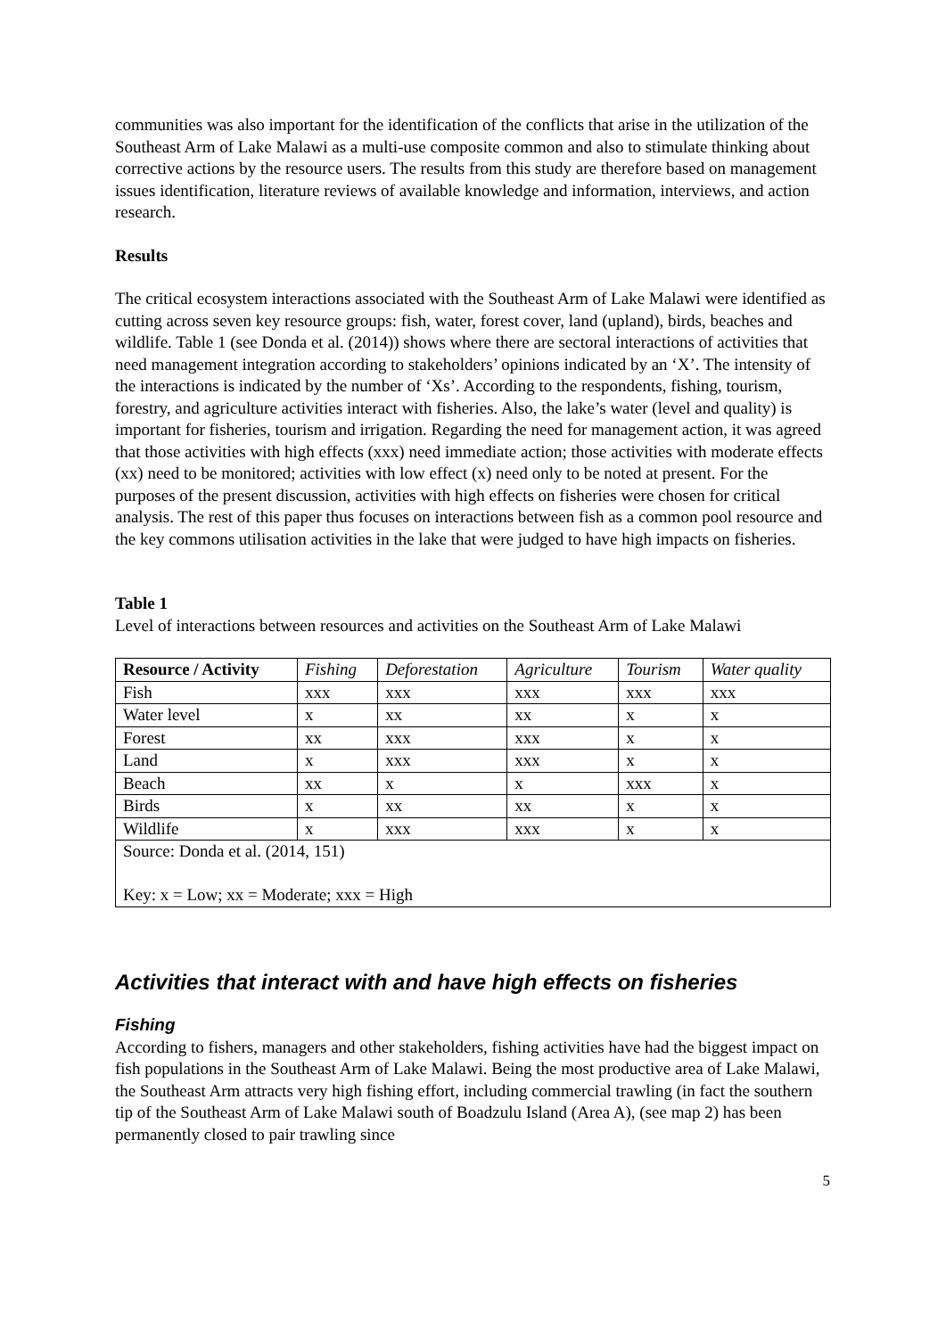communities was also important for the identification of the conflicts that arise in the utilization of the Southeast Arm of Lake Malawi as a multi-use composite common and also to stimulate thinking about corrective actions by the resource users. The results from this study are therefore based on management issues identification, literature reviews of available knowledge and information, interviews, and action research.
Results
The critical ecosystem interactions associated with the Southeast Arm of Lake Malawi were identified as cutting across seven key resource groups: fish, water, forest cover, land (upland), birds, beaches and wildlife. Table 1 (see Donda et al. (2014)) shows where there are sectoral interactions of activities that need management integration according to stakeholders’ opinions indicated by an ‘X’. The intensity of the interactions is indicated by the number of ‘Xs’. According to the respondents, fishing, tourism, forestry, and agriculture activities interact with fisheries. Also, the lake’s water (level and quality) is important for fisheries, tourism and irrigation. Regarding the need for management action, it was agreed that those activities with high effects (xxx) need immediate action; those activities with moderate effects (xx) need to be monitored; activities with low effect (x) need only to be noted at present. For the purposes of the present discussion, activities with high effects on fisheries were chosen for critical analysis. The rest of this paper thus focuses on interactions between fish as a common pool resource and the key commons utilisation activities in the lake that were judged to have high impacts on fisheries.
Table 1
Level of interactions between resources and activities on the Southeast Arm of Lake Malawi
| Resource / Activity | Fishing | Deforestation | Agriculture | Tourism | Water quality |
| --- | --- | --- | --- | --- | --- |
| Fish | xxx | xxx | xxx | xxx | xxx |
| Water level | x | xx | xx | x | x |
| Forest | xx | xxx | xxx | x | x |
| Land | x | xxx | xxx | x | x |
| Beach | xx | x | x | xxx | x |
| Birds | x | xx | xx | x | x |
| Wildlife | x | xxx | xxx | x | x |
| Source: Donda et al. (2014, 151) Key: x = Low; xx = Moderate; xxx = High | | | | | |
Activities that interact with and have high effects on fisheries
Fishing
According to fishers, managers and other stakeholders, fishing activities have had the biggest impact on fish populations in the Southeast Arm of Lake Malawi. Being the most productive area of Lake Malawi, the Southeast Arm attracts very high fishing effort, including commercial trawling (in fact the southern tip of the Southeast Arm of Lake Malawi south of Boadzulu Island (Area A), (see map 2) has been permanently closed to pair trawling since
5